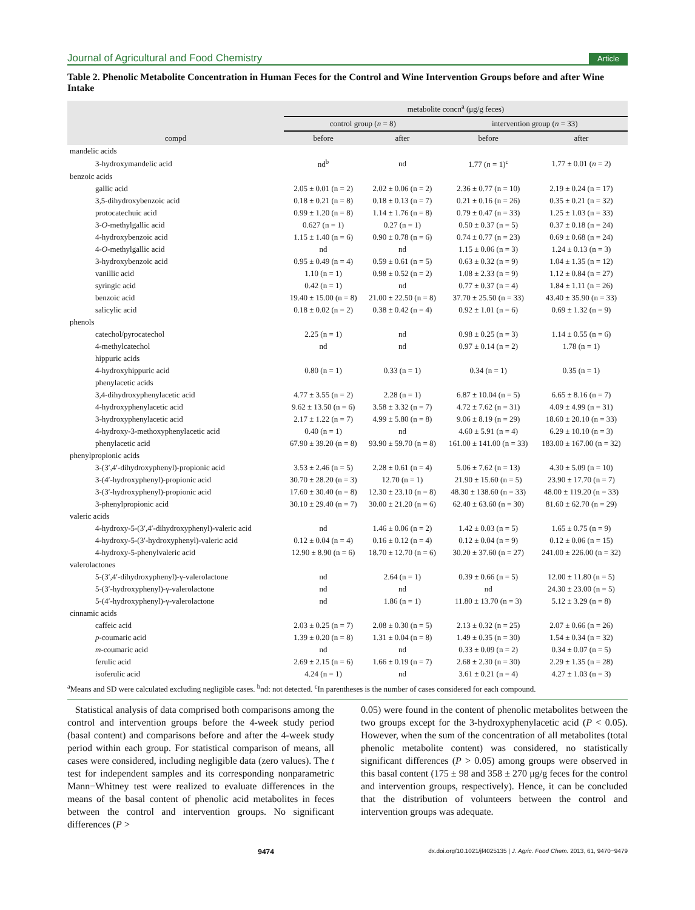Journal of Agricultural and Food Chemistry Article
Table 2. Phenolic Metabolite Concentration in Human Feces for the Control and Wine Intervention Groups before and after Wine Intake
| compd | metabolite concn<sup>a</sup> (μg/g feces) | | | |
| --- | --- | --- | --- | --- |
| | control group ( n = 8) | | intervention group ( n = 33) | |
| | before | after | before | after |
| mandelic acids | | | | |
| 3-hydroxymandelic acid | nd<sup>b</sup> | nd | 1.77 ( n = 1)<sup>c</sup> | 1.77 ± 0.01 ( n = 2) |
| benzoic acids | | | | |
| gallic acid | 2.05 ± 0.01 (n = 2) | 2.02 ± 0.06 (n = 2) | 2.36 ± 0.77 (n = 10) | 2.19 ± 0.24 (n = 17) |
| 3,5-dihydroxybenzoic acid | 0.18 ± 0.21 (n = 8) | 0.18 ± 0.13 (n = 7) | 0.21 ± 0.16 (n = 26) | 0.35 ± 0.21 (n = 32) |
| protocatechuic acid | 0.99 ± 1.20 (n = 8) | 1.14 ± 1.76 (n = 8) | 0.79 ± 0.47 (n = 33) | 1.25 ± 1.03 (n = 33) |
| 3- O -methylgallic acid | 0.627 (n = 1) | 0.27 (n = 1) | 0.50 ± 0.37 (n = 5) | 0.37 ± 0.18 (n = 24) |
| 4-hydroxybenzoic acid | 1.15 ± 1.40 (n = 6) | 0.90 ± 0.78 (n = 6) | 0.74 ± 0.77 (n = 23) | 0.69 ± 0.68 (n = 24) |
| 4- O -methylgallic acid | nd | nd | 1.15 ± 0.06 (n = 3) | 1.24 ± 0.13 (n = 3) |
| 3-hydroxybenzoic acid | 0.95 ± 0.49 (n = 4) | 0.59 ± 0.61 (n = 5) | 0.63 ± 0.32 (n = 9) | 1.04 ± 1.35 (n = 12) |
| vanillic acid | 1.10 (n = 1) | 0.98 ± 0.52 (n = 2) | 1.08 ± 2.33 (n = 9) | 1.12 ± 0.84 (n = 27) |
| syringic acid | 0.42 (n = 1) | nd | 0.77 ± 0.37 (n = 4) | 1.84 ± 1.11 (n = 26) |
| benzoic acid | 19.40 ± 15.00 (n = 8) | 21.00 ± 22.50 (n = 8) | 37.70 ± 25.50 (n = 33) | 43.40 ± 35.90 (n = 33) |
| salicylic acid | 0.18 ± 0.02 (n = 2) | 0.38 ± 0.42 (n = 4) | 0.92 ± 1.01 (n = 6) | 0.69 ± 1.32 (n = 9) |
| phenols | | | | |
| catechol/pyrocatechol | 2.25 (n = 1) | nd | 0.98 ± 0.25 (n = 3) | 1.14 ± 0.55 (n = 6) |
| 4-methylcatechol | nd | nd | 0.97 ± 0.14 (n = 2) | 1.78 (n = 1) |
| hippuric acids | | | | |
| 4-hydroxyhippuric acid | 0.80 (n = 1) | 0.33 (n = 1) | 0.34 (n = 1) | 0.35 (n = 1) |
| phenylacetic acids | | | | |
| 3,4-dihydroxyphenylacetic acid | 4.77 ± 3.55 (n = 2) | 2.28 (n = 1) | 6.87 ± 10.04 (n = 5) | 6.65 ± 8.16 (n = 7) |
| 4-hydroxyphenylacetic acid | 9.62 ± 13.50 (n = 6) | 3.58 ± 3.32 (n = 7) | 4.72 ± 7.62 (n = 31) | 4.09 ± 4.99 (n = 31) |
| 3-hydroxyphenylacetic acid | 2.17 ± 1.22 (n = 7) | 4.99 ± 5.80 (n = 8) | 9.06 ± 8.19 (n = 29) | 18.60 ± 20.10 (n = 33) |
| 4-hydroxy-3-methoxyphenylacetic acid | 0.40 (n = 1) | nd | 4.60 ± 5.91 (n = 4) | 6.29 ± 10.10 (n = 3) |
| phenylacetic acid | 67.90 ± 39.20 (n = 8) | 93.90 ± 59.70 (n = 8) | 161.00 ± 141.00 (n = 33) | 183.00 ± 167.00 (n = 32) |
| phenylpropionic acids | | | | |
| 3-(3′,4′-dihydroxyphenyl)-propionic acid | 3.53 ± 2.46 (n = 5) | 2.28 ± 0.61 (n = 4) | 5.06 ± 7.62 (n = 13) | 4.30 ± 5.09 (n = 10) |
| 3-(4′-hydroxyphenyl)-propionic acid | 30.70 ± 28.20 (n = 3) | 12.70 (n = 1) | 21.90 ± 15.60 (n = 5) | 23.90 ± 17.70 (n = 7) |
| 3-(3′-hydroxyphenyl)-propionic acid | 17.60 ± 30.40 (n = 8) | 12.30 ± 23.10 (n = 8) | 48.30 ± 138.60 (n = 33) | 48.00 ± 119.20 (n = 33) |
| 3-phenylpropionic acid | 30.10 ± 29.40 (n = 7) | 30.00 ± 21.20 (n = 6) | 62.40 ± 63.60 (n = 30) | 81.60 ± 62.70 (n = 29) |
| valeric acids | | | | |
| 4-hydroxy-5-(3′,4′-dihydroxyphenyl)-valeric acid | nd | 1.46 ± 0.06 (n = 2) | 1.42 ± 0.03 (n = 5) | 1.65 ± 0.75 (n = 9) |
| 4-hydroxy-5-(3′-hydroxyphenyl)-valeric acid | 0.12 ± 0.04 (n = 4) | 0.16 ± 0.12 (n = 4) | 0.12 ± 0.04 (n = 9) | 0.12 ± 0.06 (n = 15) |
| 4-hydroxy-5-phenylvaleric acid | 12.90 ± 8.90 (n = 6) | 18.70 ± 12.70 (n = 6) | 30.20 ± 37.60 (n = 27) | 241.00 ± 226.00 (n = 32) |
| valerolactones | | | | |
| 5-(3′,4′-dihydroxyphenyl)-γ-valerolactone | nd | 2.64 (n = 1) | 0.39 ± 0.66 (n = 5) | 12.00 ± 11.80 (n = 5) |
| 5-(3′-hydroxyphenyl)-γ-valerolactone | nd | nd | nd | 24.30 ± 23.00 (n = 5) |
| 5-(4′-hydroxyphenyl)-γ-valerolactone | nd | 1.86 (n = 1) | 11.80 ± 13.70 (n = 3) | 5.12 ± 3.29 (n = 8) |
| cinnamic acids | | | | |
| caffeic acid | 2.03 ± 0.25 (n = 7) | 2.08 ± 0.30 (n = 5) | 2.13 ± 0.32 (n = 25) | 2.07 ± 0.66 (n = 26) |
| p -coumaric acid | 1.39 ± 0.20 (n = 8) | 1.31 ± 0.04 (n = 8) | 1.49 ± 0.35 (n = 30) | 1.54 ± 0.34 (n = 32) |
| m -coumaric acid | nd | nd | 0.33 ± 0.09 (n = 2) | 0.34 ± 0.07 (n = 5) |
| ferulic acid | 2.69 ± 2.15 (n = 6) | 1.66 ± 0.19 (n = 7) | 2.68 ± 2.30 (n = 30) | 2.29 ± 1.35 (n = 28) |
| isoferulic acid | 4.24 (n = 1) | nd | 3.61 ± 0.21 (n = 4) | 4.27 ± 1.03 (n = 3) |
<sup>a</sup> Means and SD were calculated excluding negligible cases. <sup>b</sup>nd: not detected. <sup>c</sup>In parentheses is the number of cases considered for each compound.
Statistical analysis of data comprised both comparisons among the control and intervention groups before the 4-week study period (basal content) and comparisons before and after the 4-week study period within each group. For statistical comparison of means, all cases were considered, including negligible data (zero values). The t test for independent samples and its corresponding nonparametric Mann−Whitney test were realized to evaluate differences in the means of the basal content of phenolic acid metabolites in feces between the control and intervention groups. No significant differences (P >
0.05) were found in the content of phenolic metabolites between the two groups except for the 3-hydroxyphenylacetic acid (P < 0.05). However, when the sum of the concentration of all metabolites (total phenolic metabolite content) was considered, no statistically significant differences (P > 0.05) among groups were observed in this basal content (175 ± 98 and 358 ± 270 μg/g feces for the control and intervention groups, respectively). Hence, it can be concluded that the distribution of volunteers between the control and intervention groups was adequate.
9474 dx.doi.org/10.1021/jf4025135 | J. Agric. Food Chem. 2013, 61, 9470−9479